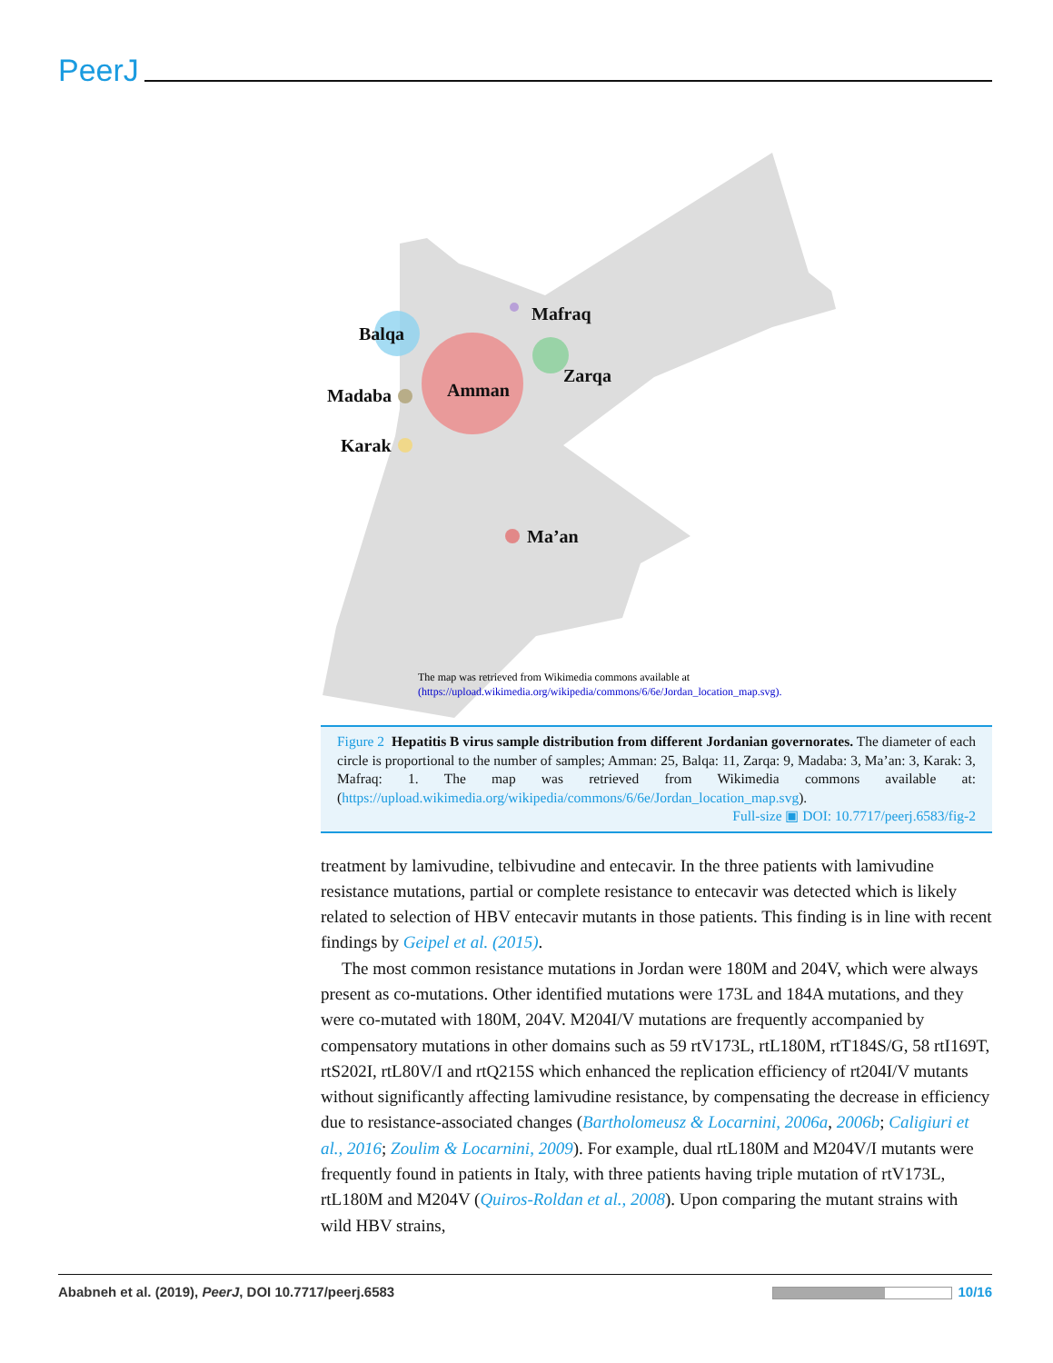PeerJ
Mafraq
Balqa
Zarqa
Madaba
Amman
Karak
Ma’an
The map was retrieved from Wikimedia commons available at
(https://upload.wikimedia.org/wikipedia/commons/6/6e/Jordan_location_map.svg).
Figure 2 Hepatitis B virus sample distribution from different Jordanian governorates. The diameter of each circle is proportional to the number of samples; Amman: 25, Balqa: 11, Zarqa: 9, Madaba: 3, Ma’an: 3, Karak: 3, Mafraq: 1. The map was retrieved from Wikimedia commons available at: (https://upload.wikimedia.org/wikipedia/commons/6/6e/Jordan_location_map.svg).
Full-size ▣ DOI: 10.7717/peerj.6583/fig-2
treatment by lamivudine, telbivudine and entecavir. In the three patients with lamivudine resistance mutations, partial or complete resistance to entecavir was detected which is likely related to selection of HBV entecavir mutants in those patients. This finding is in line with recent findings by Geipel et al. (2015).
The most common resistance mutations in Jordan were 180M and 204V, which were always present as co-mutations. Other identified mutations were 173L and 184A mutations, and they were co-mutated with 180M, 204V. M204I/V mutations are frequently accompanied by compensatory mutations in other domains such as 59 rtV173L, rtL180M, rtT184S/G, 58 rtI169T, rtS202I, rtL80V/I and rtQ215S which enhanced the replication efficiency of rt204I/V mutants without significantly affecting lamivudine resistance, by compensating the decrease in efficiency due to resistance-associated changes (Bartholomeusz & Locarnini, 2006a, 2006b; Caligiuri et al., 2016; Zoulim & Locarnini, 2009). For example, dual rtL180M and M204V/I mutants were frequently found in patients in Italy, with three patients having triple mutation of rtV173L, rtL180M and M204V (Quiros-Roldan et al., 2008). Upon comparing the mutant strains with wild HBV strains,
Ababneh et al. (2019), PeerJ, DOI 10.7717/peerj.6583 10/16